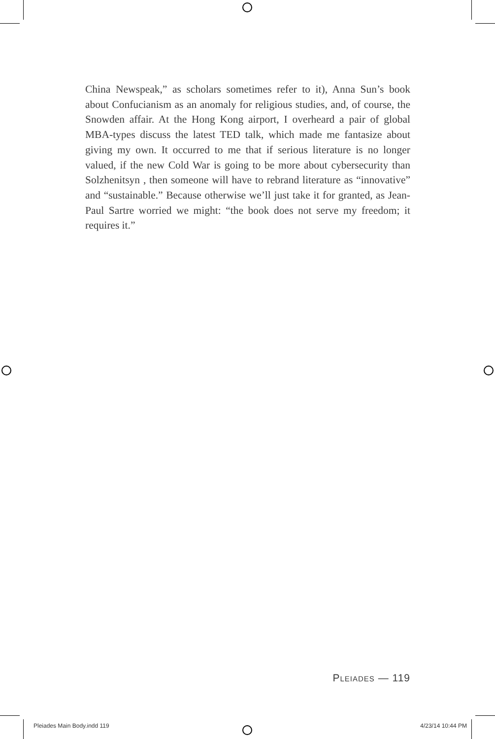China Newspeak,” as scholars sometimes refer to it), Anna Sun’s book about Confucianism as an anomaly for religious studies, and, of course, the Snowden affair. At the Hong Kong airport, I over­heard a pair of global MBA-types discuss the latest TED talk, which made me fantasize about giving my own. It occurred to me that if serious literature is no longer valued, if the new Cold War is going to be more about cybersecurity than Solzhenitsyn , then someone will have to rebrand literature as “innovative” and “sustainable.” Because otherwise we’ll just take it for granted, as Jean-Paul Sartre worried we might: “the book does not serve my freedom; it requires it.”
PLEIADES — 119
Pleiades Main Body.indd 119 4/23/14 10:44 PM